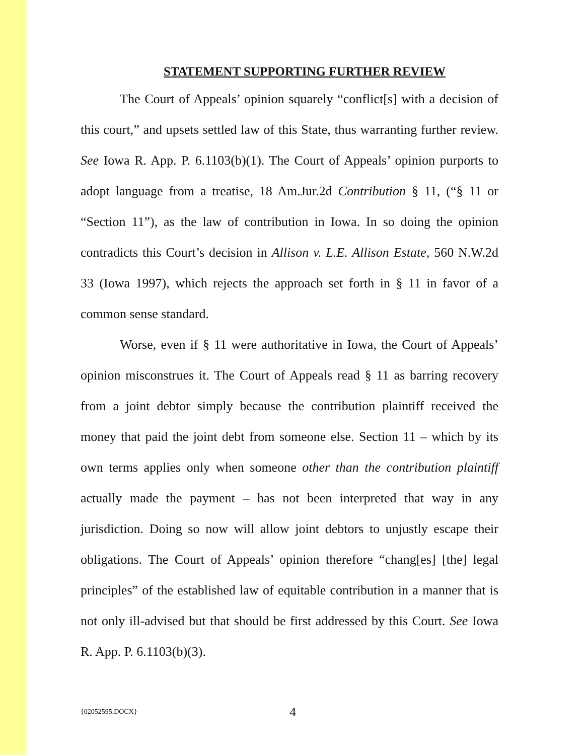STATEMENT SUPPORTING FURTHER REVIEW
The Court of Appeals’ opinion squarely “conflict[s] with a decision of this court,” and upsets settled law of this State, thus warranting further review. See Iowa R. App. P. 6.1103(b)(1). The Court of Appeals’ opinion purports to adopt language from a treatise, 18 Am.Jur.2d Contribution § 11, (“§ 11 or “Section 11”), as the law of contribution in Iowa. In so doing the opinion contradicts this Court’s decision in Allison v. L.E. Allison Estate, 560 N.W.2d 33 (Iowa 1997), which rejects the approach set forth in § 11 in favor of a common sense standard.
Worse, even if § 11 were authoritative in Iowa, the Court of Appeals’ opinion misconstrues it. The Court of Appeals read § 11 as barring recovery from a joint debtor simply because the contribution plaintiff received the money that paid the joint debt from someone else. Section 11 – which by its own terms applies only when someone other than the contribution plaintiff actually made the payment – has not been interpreted that way in any jurisdiction. Doing so now will allow joint debtors to unjustly escape their obligations. The Court of Appeals’ opinion therefore “chang[es] [the] legal principles” of the established law of equitable contribution in a manner that is not only ill-advised but that should be first addressed by this Court. See Iowa R. App. P. 6.1103(b)(3).
{02052595.DOCX} 4